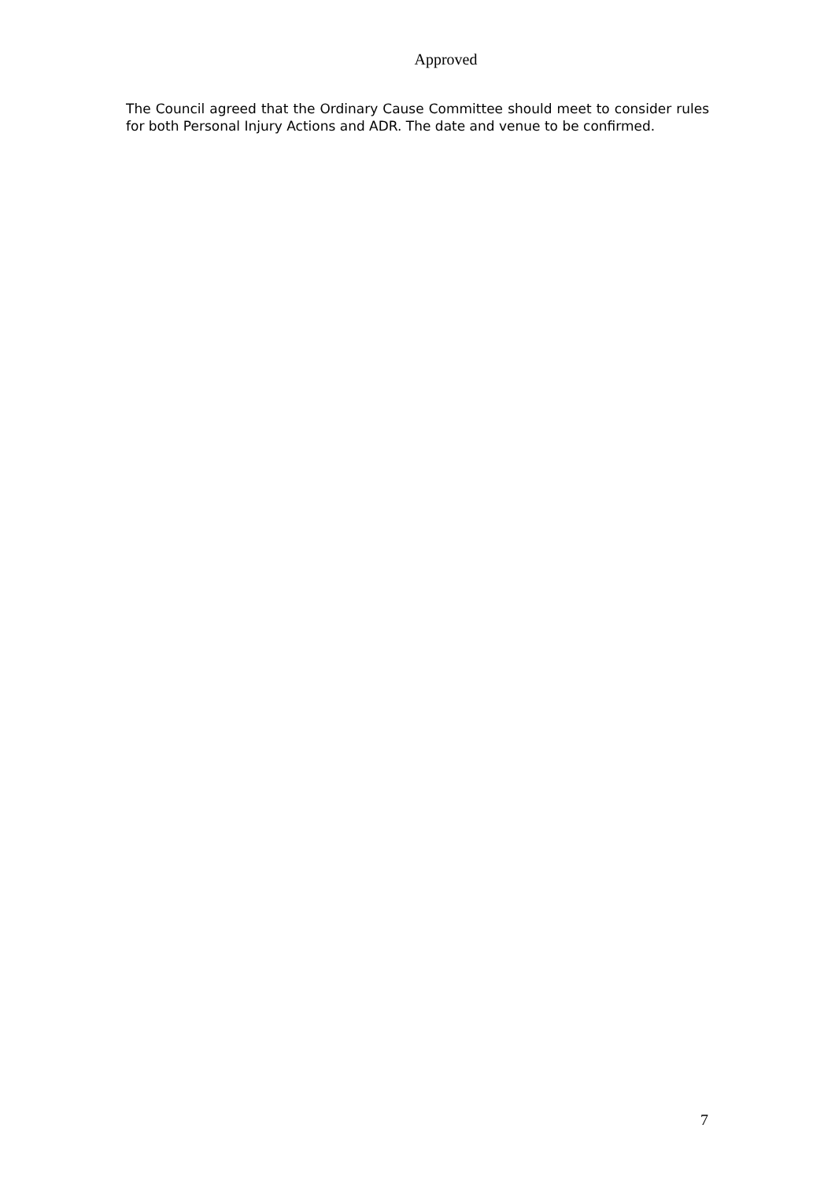Approved
The Council agreed that the Ordinary Cause Committee should meet to consider rules for both Personal Injury Actions and ADR. The date and venue to be confirmed.
7